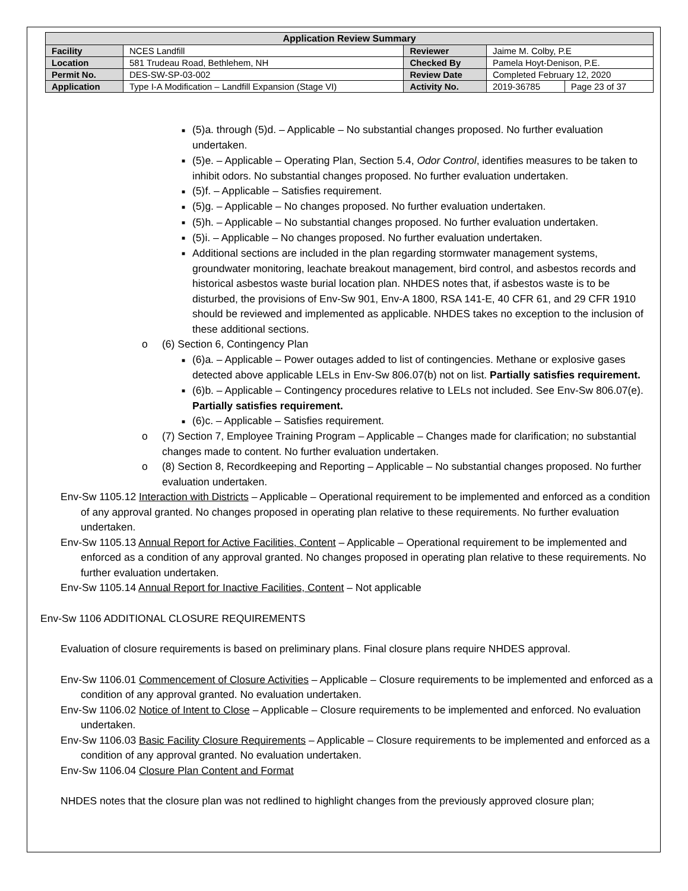| Application Review Summary | | | | |
| --- | --- | --- | --- | --- |
| Facility | NCES Landfill | Reviewer | Jaime M. Colby, P.E | |
| Location | 581 Trudeau Road, Bethlehem, NH | Checked By | Pamela Hoyt-Denison, P.E. | |
| Permit No. | DES-SW-SP-03-002 | Review Date | Completed February 12, 2020 | |
| Application | Type I-A Modification – Landfill Expansion (Stage VI) | Activity No. | 2019-36785 | Page 23 of 37 |
■ (5)a. through (5)d. – Applicable – No substantial changes proposed. No further evaluation undertaken.
■ (5)e. – Applicable – Operating Plan, Section 5.4, Odor Control, identifies measures to be taken to inhibit odors. No substantial changes proposed. No further evaluation undertaken.
■ (5)f. – Applicable – Satisfies requirement.
■ (5)g. – Applicable – No changes proposed. No further evaluation undertaken.
■ (5)h. – Applicable – No substantial changes proposed. No further evaluation undertaken.
■ (5)i. – Applicable – No changes proposed. No further evaluation undertaken.
■ Additional sections are included in the plan regarding stormwater management systems, groundwater monitoring, leachate breakout management, bird control, and asbestos records and historical asbestos waste burial location plan. NHDES notes that, if asbestos waste is to be disturbed, the provisions of Env-Sw 901, Env-A 1800, RSA 141-E, 40 CFR 61, and 29 CFR 1910 should be reviewed and implemented as applicable. NHDES takes no exception to the inclusion of these additional sections.
o (6) Section 6, Contingency Plan
■ (6)a. – Applicable – Power outages added to list of contingencies. Methane or explosive gases detected above applicable LELs in Env-Sw 806.07(b) not on list. Partially satisfies requirement.
■ (6)b. – Applicable – Contingency procedures relative to LELs not included. See Env-Sw 806.07(e). Partially satisfies requirement.
■ (6)c. – Applicable – Satisfies requirement.
o (7) Section 7, Employee Training Program – Applicable – Changes made for clarification; no substantial changes made to content. No further evaluation undertaken.
o (8) Section 8, Recordkeeping and Reporting – Applicable – No substantial changes proposed. No further evaluation undertaken.
Env-Sw 1105.12 Interaction with Districts – Applicable – Operational requirement to be implemented and enforced as a condition of any approval granted. No changes proposed in operating plan relative to these requirements. No further evaluation undertaken.
Env-Sw 1105.13 Annual Report for Active Facilities, Content – Applicable – Operational requirement to be implemented and enforced as a condition of any approval granted. No changes proposed in operating plan relative to these requirements. No further evaluation undertaken.
Env-Sw 1105.14 Annual Report for Inactive Facilities, Content – Not applicable
Env-Sw 1106 ADDITIONAL CLOSURE REQUIREMENTS
Evaluation of closure requirements is based on preliminary plans. Final closure plans require NHDES approval.
Env-Sw 1106.01 Commencement of Closure Activities – Applicable – Closure requirements to be implemented and enforced as a condition of any approval granted. No evaluation undertaken.
Env-Sw 1106.02 Notice of Intent to Close – Applicable – Closure requirements to be implemented and enforced. No evaluation undertaken.
Env-Sw 1106.03 Basic Facility Closure Requirements – Applicable – Closure requirements to be implemented and enforced as a condition of any approval granted. No evaluation undertaken.
Env-Sw 1106.04 Closure Plan Content and Format
NHDES notes that the closure plan was not redlined to highlight changes from the previously approved closure plan;